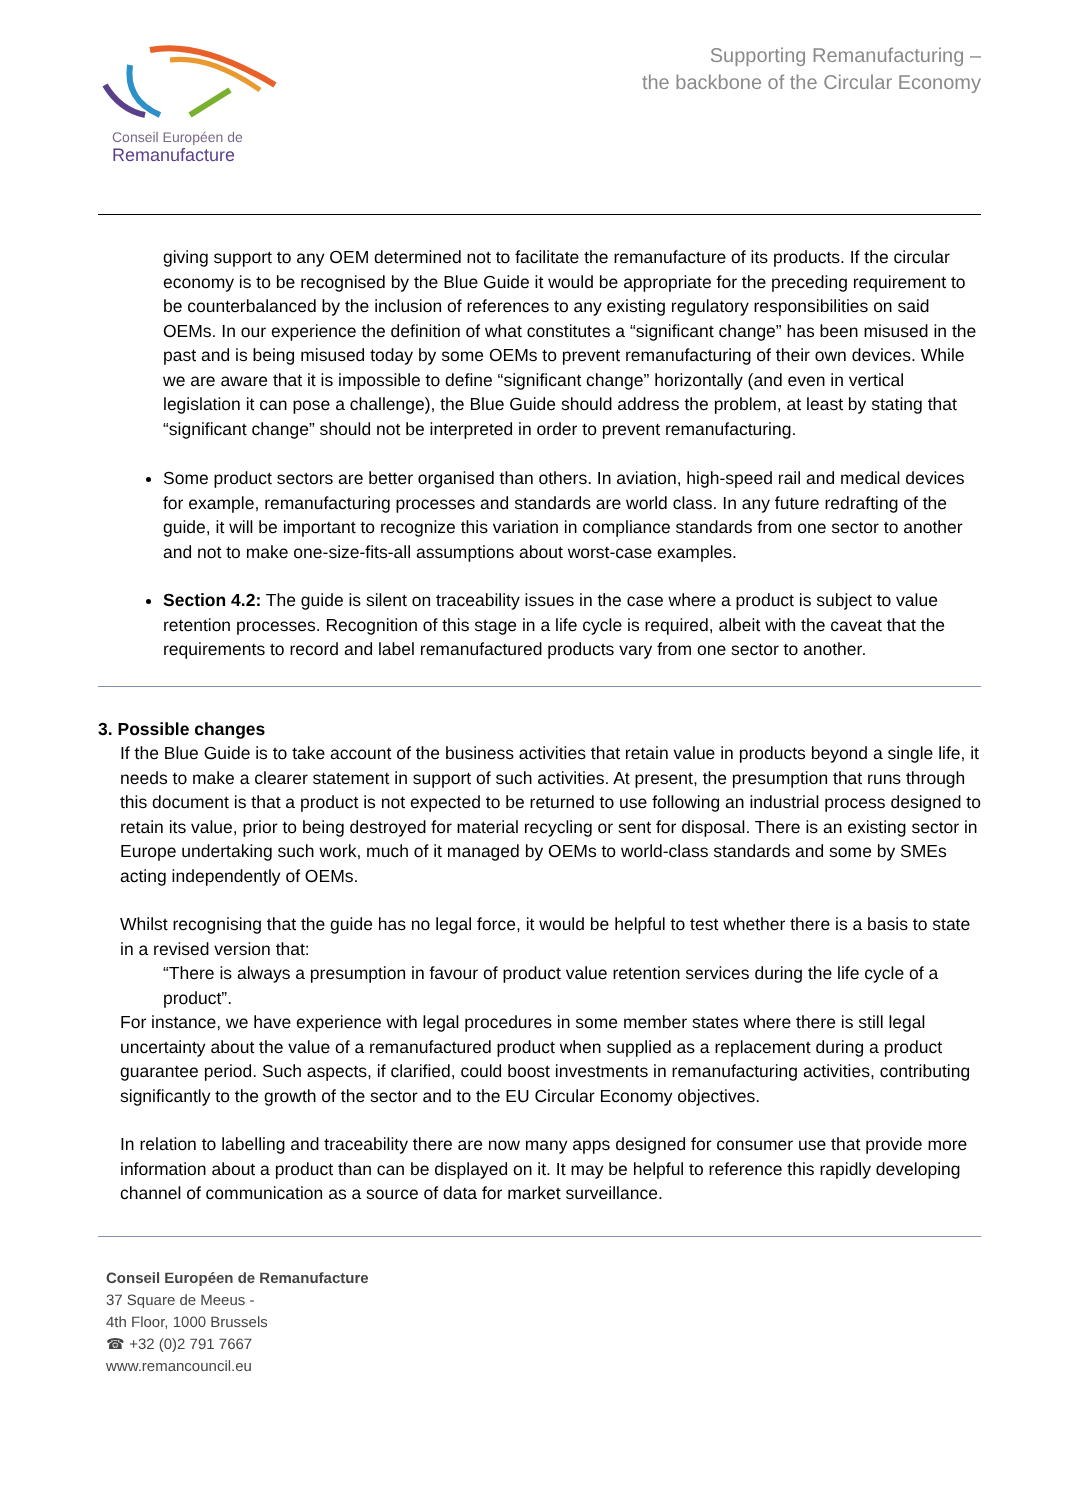Conseil Européen de
Remanufacture
Supporting Remanufacturing –
the backbone of the Circular Economy
giving support to any OEM determined not to facilitate the remanufacture of its products. If the circular economy is to be recognised by the Blue Guide it would be appropriate for the preceding requirement to be counterbalanced by the inclusion of references to any existing regulatory responsibilities on said OEMs. In our experience the definition of what constitutes a “significant change” has been misused in the past and is being misused today by some OEMs to prevent remanufacturing of their own devices. While we are aware that it is impossible to define “significant change” horizontally (and even in vertical legislation it can pose a challenge), the Blue Guide should address the problem, at least by stating that “significant change” should not be interpreted in order to prevent remanufacturing.
Some product sectors are better organised than others. In aviation, high-speed rail and medical devices for example, remanufacturing processes and standards are world class. In any future redrafting of the guide, it will be important to recognize this variation in compliance standards from one sector to another and not to make one-size-fits-all assumptions about worst-case examples.
Section 4.2: The guide is silent on traceability issues in the case where a product is subject to value retention processes. Recognition of this stage in a life cycle is required, albeit with the caveat that the requirements to record and label remanufactured products vary from one sector to another.
3. Possible changes
If the Blue Guide is to take account of the business activities that retain value in products beyond a single life, it needs to make a clearer statement in support of such activities. At present, the presumption that runs through this document is that a product is not expected to be returned to use following an industrial process designed to retain its value, prior to being destroyed for material recycling or sent for disposal. There is an existing sector in Europe undertaking such work, much of it managed by OEMs to world-class standards and some by SMEs acting independently of OEMs.
Whilst recognising that the guide has no legal force, it would be helpful to test whether there is a basis to state in a revised version that:
“There is always a presumption in favour of product value retention services during the life cycle of a product”.
For instance, we have experience with legal procedures in some member states where there is still legal uncertainty about the value of a remanufactured product when supplied as a replacement during a product guarantee period. Such aspects, if clarified, could boost investments in remanufacturing activities, contributing significantly to the growth of the sector and to the EU Circular Economy objectives.
In relation to labelling and traceability there are now many apps designed for consumer use that provide more information about a product than can be displayed on it. It may be helpful to reference this rapidly developing channel of communication as a source of data for market surveillance.
Conseil Européen de Remanufacture
37 Square de Meeus -
4th Floor, 1000 Brussels
☎ +32 (0)2 791 7667
www.remancouncil.eu